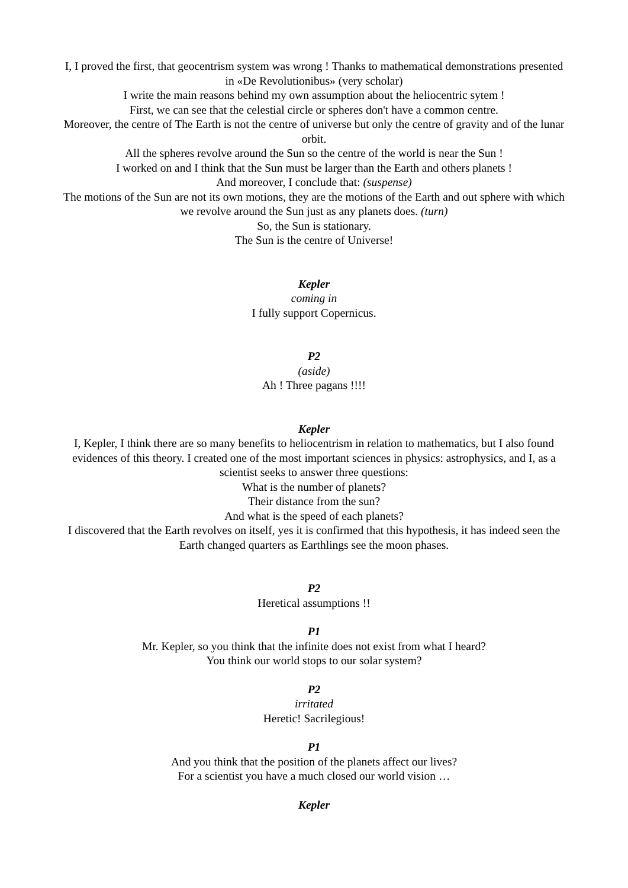I, I proved the first, that geocentrism system was wrong ! Thanks to mathematical demonstrations presented in «De Revolutionibus» (very scholar)
I write the main reasons behind my own assumption about the heliocentric sytem !
First, we can see that the celestial circle or spheres don't have a common centre.
Moreover, the centre of The Earth is not the centre of universe but only the centre of gravity and of the lunar orbit.
All the spheres revolve around the Sun so the centre of the world is near the Sun !
I worked on and I think that the Sun must be larger than the Earth and others planets !
And moreover, I conclude that: (suspense)
The motions of the Sun are not its own motions, they are the motions of the Earth and out sphere with which we revolve around the Sun just as any planets does. (turn)
So, the Sun is stationary.
The Sun is the centre of Universe!
Kepler
coming in
I fully support Copernicus.
P2
(aside)
Ah ! Three pagans !!!!
Kepler
I, Kepler, I think there are so many benefits to heliocentrism in relation to mathematics, but I also found evidences of this theory. I created one of the most important sciences in physics: astrophysics, and I, as a scientist seeks to answer three questions:
What is the number of planets?
Their distance from the sun?
And what is the speed of each planets?
I discovered that the Earth revolves on itself, yes it is confirmed that this hypothesis, it has indeed seen the Earth changed quarters as Earthlings see the moon phases.
P2
Heretical assumptions !!
P1
Mr. Kepler, so you think that the infinite does not exist from what I heard?
You think our world stops to our solar system?
P2
irritated
Heretic! Sacrilegious!
P1
And you think that the position of the planets affect our lives?
For a scientist you have a much closed our world vision …
Kepler